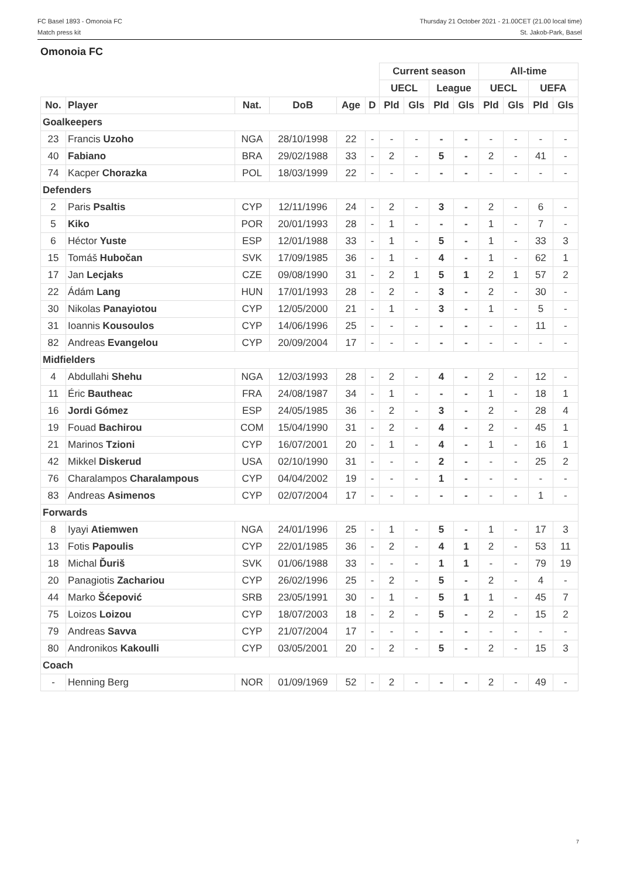FC Basel 1893 - Omonoia FC
Match press kit
Thursday 21 October 2021 - 21.00CET (21.00 local time)
St. Jakob-Park, Basel
Omonoia FC
| | | | | | | Current season | | | | All-time | | | |
| --- | --- | --- | --- | --- | --- | --- | --- | --- | --- | --- | --- | --- | --- |
| | | | | | | UECL | | League | | UECL | | UEFA | |
| No. | Player | Nat. | DoB | Age | D | Pld | Gls | Pld | Gls | Pld | Gls | Pld | Gls |
| Goalkeepers | | | | | | | | | | | | | |
| 23 | Francis Uzoho | NGA | 28/10/1998 | 22 | - | - | - | - | - | - | - | - | - |
| 40 | Fabiano | BRA | 29/02/1988 | 33 | - | 2 | - | 5 | - | 2 | - | 41 | - |
| 74 | Kacper Chorazka | POL | 18/03/1999 | 22 | - | - | - | - | - | - | - | - | - |
| Defenders | | | | | | | | | | | | | |
| 2 | Paris Psaltis | CYP | 12/11/1996 | 24 | - | 2 | - | 3 | - | 2 | - | 6 | - |
| 5 | Kiko | POR | 20/01/1993 | 28 | - | 1 | - | - | - | 1 | - | 7 | - |
| 6 | Héctor Yuste | ESP | 12/01/1988 | 33 | - | 1 | - | 5 | - | 1 | - | 33 | 3 |
| 15 | Tomáš Hubočan | SVK | 17/09/1985 | 36 | - | 1 | - | 4 | - | 1 | - | 62 | 1 |
| 17 | Jan Lecjaks | CZE | 09/08/1990 | 31 | - | 2 | 1 | 5 | 1 | 2 | 1 | 57 | 2 |
| 22 | Ádám Lang | HUN | 17/01/1993 | 28 | - | 2 | - | 3 | - | 2 | - | 30 | - |
| 30 | Nikolas Panayiotou | CYP | 12/05/2000 | 21 | - | 1 | - | 3 | - | 1 | - | 5 | - |
| 31 | Ioannis Kousoulos | CYP | 14/06/1996 | 25 | - | - | - | - | - | - | - | 11 | - |
| 82 | Andreas Evangelou | CYP | 20/09/2004 | 17 | - | - | - | - | - | - | - | - | - |
| Midfielders | | | | | | | | | | | | | |
| 4 | Abdullahi Shehu | NGA | 12/03/1993 | 28 | - | 2 | - | 4 | - | 2 | - | 12 | - |
| 11 | Éric Bautheac | FRA | 24/08/1987 | 34 | - | 1 | - | - | - | 1 | - | 18 | 1 |
| 16 | Jordi Gómez | ESP | 24/05/1985 | 36 | - | 2 | - | 3 | - | 2 | - | 28 | 4 |
| 19 | Fouad Bachirou | COM | 15/04/1990 | 31 | - | 2 | - | 4 | - | 2 | - | 45 | 1 |
| 21 | Marinos Tzioni | CYP | 16/07/2001 | 20 | - | 1 | - | 4 | - | 1 | - | 16 | 1 |
| 42 | Mikkel Diskerud | USA | 02/10/1990 | 31 | - | - | - | 2 | - | - | - | 25 | 2 |
| 76 | Charalampos Charalampous | CYP | 04/04/2002 | 19 | - | - | - | 1 | - | - | - | - | - |
| 83 | Andreas Asimenos | CYP | 02/07/2004 | 17 | - | - | - | - | - | - | - | 1 | - |
| Forwards | | | | | | | | | | | | | |
| 8 | Iyayi Atiemwen | NGA | 24/01/1996 | 25 | - | 1 | - | 5 | - | 1 | - | 17 | 3 |
| 13 | Fotis Papoulis | CYP | 22/01/1985 | 36 | - | 2 | - | 4 | 1 | 2 | - | 53 | 11 |
| 18 | Michal Ďuriš | SVK | 01/06/1988 | 33 | - | - | - | 1 | 1 | - | - | 79 | 19 |
| 20 | Panagiotis Zachariou | CYP | 26/02/1996 | 25 | - | 2 | - | 5 | - | 2 | - | 4 | - |
| 44 | Marko Šćepović | SRB | 23/05/1991 | 30 | - | 1 | - | 5 | 1 | 1 | - | 45 | 7 |
| 75 | Loizos Loizou | CYP | 18/07/2003 | 18 | - | 2 | - | 5 | - | 2 | - | 15 | 2 |
| 79 | Andreas Savva | CYP | 21/07/2004 | 17 | - | - | - | - | - | - | - | - | - |
| 80 | Andronikos Kakoulli | CYP | 03/05/2001 | 20 | - | 2 | - | 5 | - | 2 | - | 15 | 3 |
| Coach | | | | | | | | | | | | | |
| - | Henning Berg | NOR | 01/09/1969 | 52 | - | 2 | - | - | - | 2 | - | 49 | - |
7